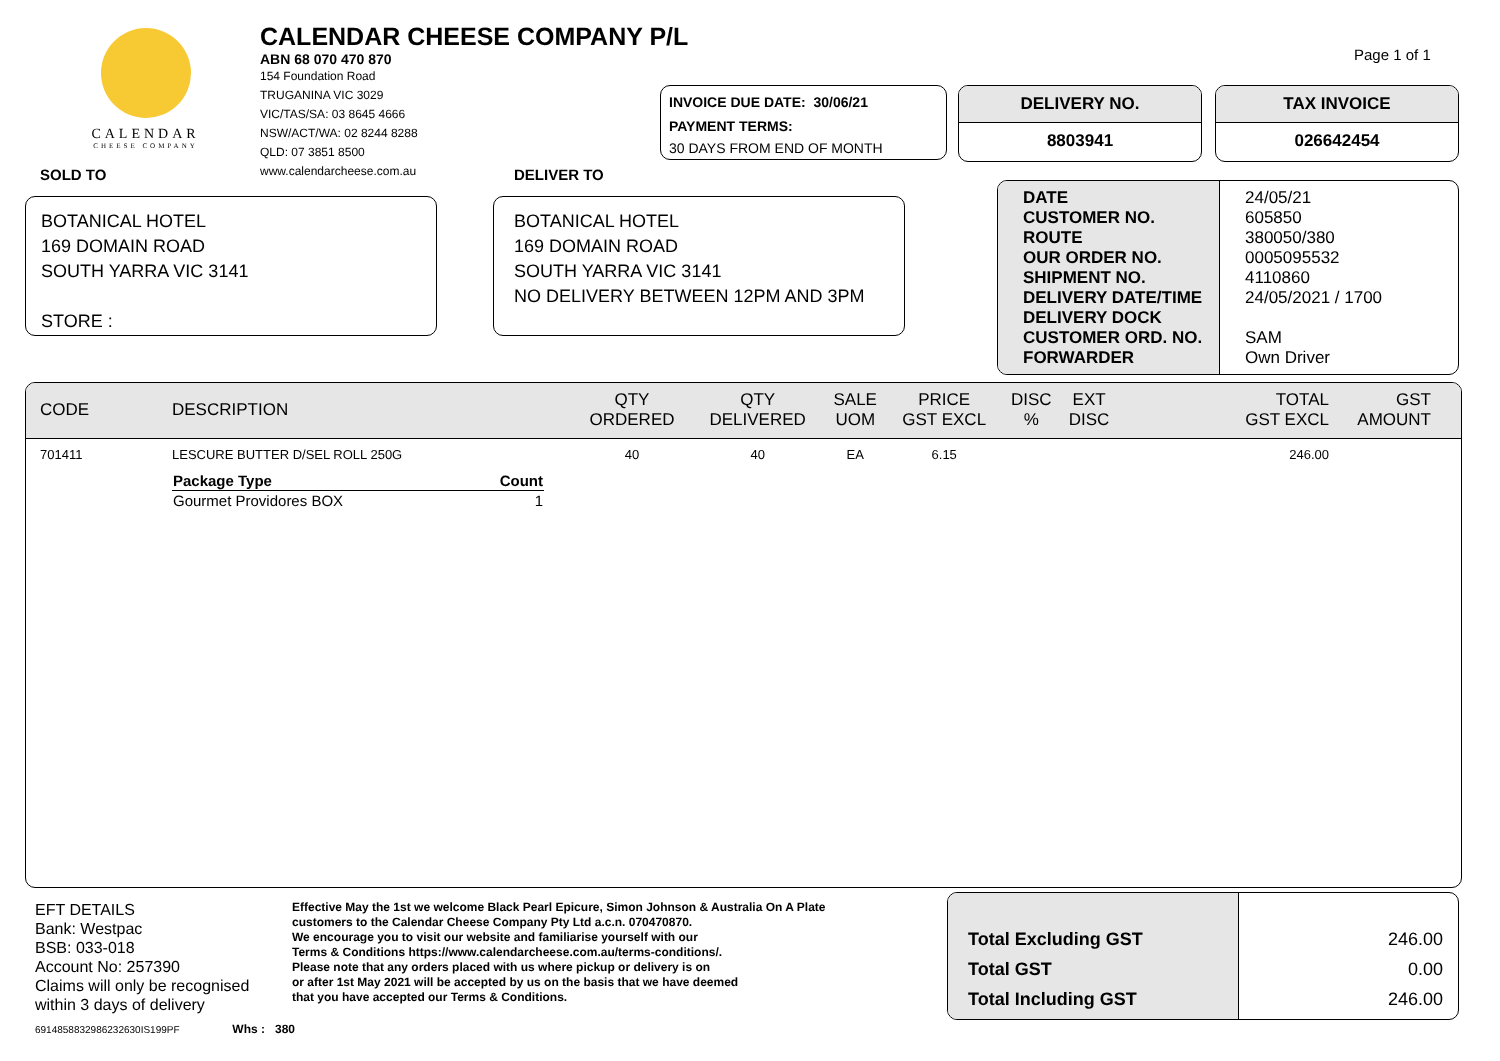CALENDAR
CHEESE COMPANY
CALENDAR CHEESE COMPANY P/L
ABN 68 070 470 870
154 Foundation Road
TRUGANINA VIC 3029
VIC/TAS/SA: 03 8645 4666
NSW/ACT/WA: 02 8244 8288
QLD: 07 3851 8500
www.calendarcheese.com.au
Page 1 of 1
INVOICE DUE DATE: 30/06/21
PAYMENT TERMS:
30 DAYS FROM END OF MONTH
DELIVERY NO.
8803941
TAX INVOICE
026642454
SOLD TO DELIVER TO
BOTANICAL HOTEL
169 DOMAIN ROAD
SOUTH YARRA VIC 3141
STORE :
BOTANICAL HOTEL
169 DOMAIN ROAD
SOUTH YARRA VIC 3141
NO DELIVERY BETWEEN 12PM AND 3PM
| DATE CUSTOMER NO. ROUTE OUR ORDER NO. SHIPMENT NO. DELIVERY DATE/TIME DELIVERY DOCK CUSTOMER ORD. NO. FORWARDER | 24/05/21 605850 380050/380 0005095532 4110860 24/05/2021 / 1700 SAM Own Driver |
| CODE | DESCRIPTION | QTY ORDERED | QTY DELIVERED | SALE UOM | PRICE GST EXCL | DISC % | EXT DISC | TOTAL GST EXCL | GST AMOUNT |
| --- | --- | --- | --- | --- | --- | --- | --- | --- | --- |
| 701411 | LESCURE BUTTER D/SEL ROLL 250G | 40 | 40 | EA | 6.15 | | | 246.00 | |
| | / Package Type / Count / / --- / --- / / Gourmet Providores BOX / 1 / | | | | | | | | |
EFT DETAILS
Bank: Westpac
BSB: 033-018
Account No: 257390
Claims will only be recognised
within 3 days of delivery
Effective May the 1st we welcome Black Pearl Epicure, Simon Johnson & Australia On A Plate
customers to the Calendar Cheese Company Pty Ltd a.c.n. 070470870.
We encourage you to visit our website and familiarise yourself with our
Terms & Conditions https://www.calendarcheese.com.au/terms-conditions/.
Please note that any orders placed with us where pickup or delivery is on
or after 1st May 2021 will be accepted by us on the basis that we have deemed
that you have accepted our Terms & Conditions.
6914858832986232630IS199PF Whs : 380
| Total Excluding GST Total GST Total Including GST | 246.00 0.00 246.00 |